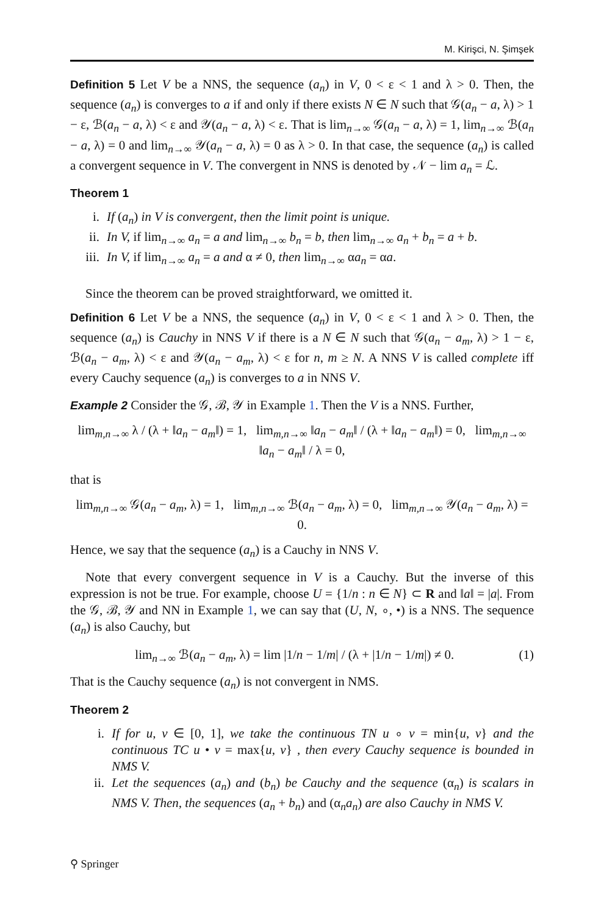M. Kirişci, N. Şimşek
Definition 5 Let V be a NNS, the sequence (a<sub>n</sub>) in V, 0 < ε < 1 and λ > 0. Then, the sequence (a<sub>n</sub>) is converges to a if and only if there exists N ∈ N such that 𝒢(a<sub>n</sub> − a, λ) > 1 − ε, ℬ(a<sub>n</sub> − a, λ) < ε and 𝒴(a<sub>n</sub> − a, λ) < ε. That is lim<sub>n→∞</sub> 𝒢(a<sub>n</sub> − a, λ) = 1, lim<sub>n→∞</sub> ℬ(a<sub>n</sub> − a, λ) = 0 and lim<sub>n→∞</sub> 𝒴(a<sub>n</sub> − a, λ) = 0 as λ > 0. In that case, the sequence (a<sub>n</sub>) is called a convergent sequence in V. The convergent in NNS is denoted by 𝒩 − lim a<sub>n</sub> = ℒ.
Theorem 1
i. If (a<sub>n</sub>) in V is convergent, then the limit point is unique.
ii. In V, if lim<sub>n→∞</sub> a<sub>n</sub> = a and lim<sub>n→∞</sub> b<sub>n</sub> = b, then lim<sub>n→∞</sub> a<sub>n</sub> + b<sub>n</sub> = a + b.
iii. In V, if lim<sub>n→∞</sub> a<sub>n</sub> = a and α ≠ 0, then lim<sub>n→∞</sub> αa<sub>n</sub> = αa.
Since the theorem can be proved straightforward, we omitted it.
Definition 6 Let V be a NNS, the sequence (a<sub>n</sub>) in V, 0 < ε < 1 and λ > 0. Then, the sequence (a<sub>n</sub>) is Cauchy in NNS V if there is a N ∈ N such that 𝒢(a<sub>n</sub> − a<sub>m</sub>, λ) > 1 − ε, ℬ(a<sub>n</sub> − a<sub>m</sub>, λ) < ε and 𝒴(a<sub>n</sub> − a<sub>m</sub>, λ) < ε for n, m ≥ N. A NNS V is called complete iff every Cauchy sequence (a<sub>n</sub>) is converges to a in NNS V.
Example 2 Consider the 𝒢, ℬ, 𝒴 in Example 1. Then the V is a NNS. Further,
lim<sub>m,n→∞</sub> λ / (λ + ‖a<sub>n</sub> − a<sub>m</sub>‖) = 1, lim<sub>m,n→∞</sub> ‖a<sub>n</sub> − a<sub>m</sub>‖ / (λ + ‖a<sub>n</sub> − a<sub>m</sub>‖) = 0, lim<sub>m,n→∞</sub> ‖a<sub>n</sub> − a<sub>m</sub>‖ / λ = 0,
that is
lim<sub>m,n→∞</sub> 𝒢(a<sub>n</sub> − a<sub>m</sub>, λ) = 1, lim<sub>m,n→∞</sub> ℬ(a<sub>n</sub> − a<sub>m</sub>, λ) = 0, lim<sub>m,n→∞</sub> 𝒴(a<sub>n</sub> − a<sub>m</sub>, λ) = 0.
Hence, we say that the sequence (a<sub>n</sub>) is a Cauchy in NNS V.
Note that every convergent sequence in V is a Cauchy. But the inverse of this expression is not be true. For example, choose U = {1/n : n ∈ N} ⊂ R and ‖a‖ = |a|. From the 𝒢, ℬ, 𝒴 and NN in Example 1, we can say that (U, N, ∘, •) is a NNS. The sequence (a<sub>n</sub>) is also Cauchy, but
lim<sub>n→∞</sub> ℬ(a<sub>n</sub> − a<sub>m</sub>, λ) = lim |1/n − 1/m| / (λ + |1/n − 1/m|) ≠ 0. (1)
That is the Cauchy sequence (a<sub>n</sub>) is not convergent in NMS.
Theorem 2
i. If for u, v ∈ [0, 1], we take the continuous TN u ∘ v = min{u, v} and the continuous TC u • v = max{u, v} , then every Cauchy sequence is bounded in NMS V.
ii. Let the sequences (a<sub>n</sub>) and (b<sub>n</sub>) be Cauchy and the sequence (α<sub>n</sub>) is scalars in NMS V. Then, the sequences (a<sub>n</sub> + b<sub>n</sub>) and (α<sub>n</sub>a<sub>n</sub>) are also Cauchy in NMS V.
⚲ Springer